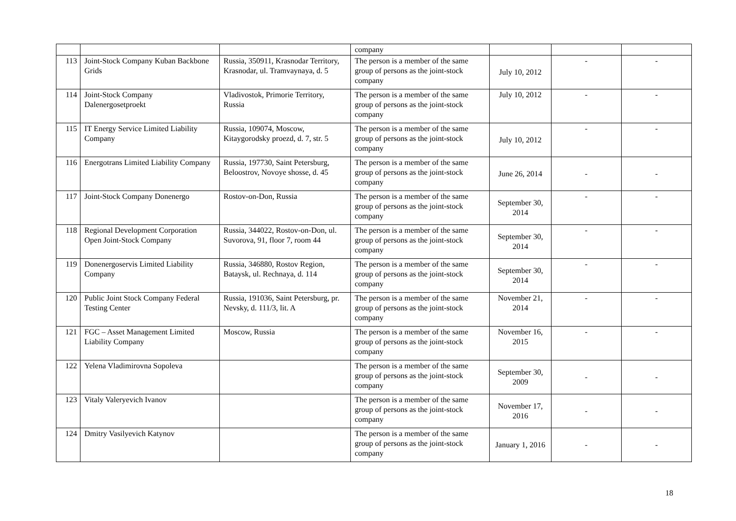| | | | company | | | |
| 113 | Joint-Stock Company Kuban Backbone Grids | Russia, 350911, Krasnodar Territory, Krasnodar, ul. Tramvaynaya, d. 5 | The person is a member of the same group of persons as the joint-stock company | July 10, 2012 | - | - |
| 114 | Joint-Stock Company Dalenergosetproekt | Vladivostok, Primorie Territory, Russia | The person is a member of the same group of persons as the joint-stock company | July 10, 2012 | - | - |
| 115 | IT Energy Service Limited Liability Company | Russia, 109074, Moscow, Kitaygorodsky proezd, d. 7, str. 5 | The person is a member of the same group of persons as the joint-stock company | July 10, 2012 | - | - |
| 116 | Energotrans Limited Liability Company | Russia, 197730, Saint Petersburg, Beloostrov, Novoye shosse, d. 45 | The person is a member of the same group of persons as the joint-stock company | June 26, 2014 | - | - |
| 117 | Joint-Stock Company Donenergo | Rostov-on-Don, Russia | The person is a member of the same group of persons as the joint-stock company | September 30, 2014 | - | - |
| 118 | Regional Development Corporation Open Joint-Stock Company | Russia, 344022, Rostov-on-Don, ul. Suvorova, 91, floor 7, room 44 | The person is a member of the same group of persons as the joint-stock company | September 30, 2014 | - | - |
| 119 | Donenergoservis Limited Liability Company | Russia, 346880, Rostov Region, Bataysk, ul. Rechnaya, d. 114 | The person is a member of the same group of persons as the joint-stock company | September 30, 2014 | - | - |
| 120 | Public Joint Stock Company Federal Testing Center | Russia, 191036, Saint Petersburg, pr. Nevsky, d. 111/3, lit. A | The person is a member of the same group of persons as the joint-stock company | November 21, 2014 | - | - |
| 121 | FGC – Asset Management Limited Liability Company | Moscow, Russia | The person is a member of the same group of persons as the joint-stock company | November 16, 2015 | - | - |
| 122 | Yelena Vladimirovna Sopoleva | | The person is a member of the same group of persons as the joint-stock company | September 30, 2009 | - | - |
| 123 | Vitaly Valeryevich Ivanov | | The person is a member of the same group of persons as the joint-stock company | November 17, 2016 | - | - |
| 124 | Dmitry Vasilyevich Katynov | | The person is a member of the same group of persons as the joint-stock company | January 1, 2016 | - | - |
18